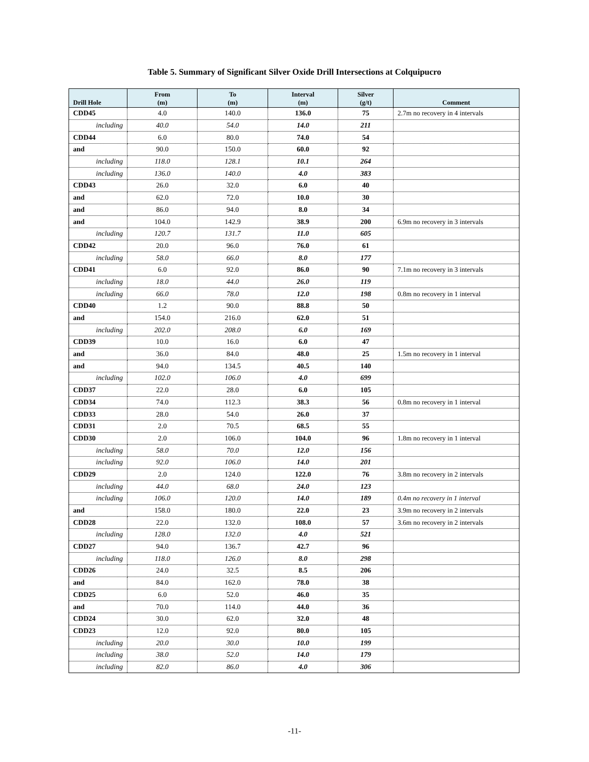Table 5. Summary of Significant Silver Oxide Drill Intersections at Colquipucro
| Drill Hole | From (m) | To (m) | Interval (m) | Silver (g/t) | Comment |
| --- | --- | --- | --- | --- | --- |
| CDD45 | 4.0 | 140.0 | 136.0 | 75 | 2.7m no recovery in 4 intervals |
| including | 40.0 | 54.0 | 14.0 | 211 | |
| CDD44 | 6.0 | 80.0 | 74.0 | 54 | |
| and | 90.0 | 150.0 | 60.0 | 92 | |
| including | 118.0 | 128.1 | 10.1 | 264 | |
| including | 136.0 | 140.0 | 4.0 | 383 | |
| CDD43 | 26.0 | 32.0 | 6.0 | 40 | |
| and | 62.0 | 72.0 | 10.0 | 30 | |
| and | 86.0 | 94.0 | 8.0 | 34 | |
| and | 104.0 | 142.9 | 38.9 | 200 | 6.9m no recovery in 3 intervals |
| including | 120.7 | 131.7 | 11.0 | 605 | |
| CDD42 | 20.0 | 96.0 | 76.0 | 61 | |
| including | 58.0 | 66.0 | 8.0 | 177 | |
| CDD41 | 6.0 | 92.0 | 86.0 | 90 | 7.1m no recovery in 3 intervals |
| including | 18.0 | 44.0 | 26.0 | 119 | |
| including | 66.0 | 78.0 | 12.0 | 198 | 0.8m no recovery in 1 interval |
| CDD40 | 1.2 | 90.0 | 88.8 | 50 | |
| and | 154.0 | 216.0 | 62.0 | 51 | |
| including | 202.0 | 208.0 | 6.0 | 169 | |
| CDD39 | 10.0 | 16.0 | 6.0 | 47 | |
| and | 36.0 | 84.0 | 48.0 | 25 | 1.5m no recovery in 1 interval |
| and | 94.0 | 134.5 | 40.5 | 140 | |
| including | 102.0 | 106.0 | 4.0 | 699 | |
| CDD37 | 22.0 | 28.0 | 6.0 | 105 | |
| CDD34 | 74.0 | 112.3 | 38.3 | 56 | 0.8m no recovery in 1 interval |
| CDD33 | 28.0 | 54.0 | 26.0 | 37 | |
| CDD31 | 2.0 | 70.5 | 68.5 | 55 | |
| CDD30 | 2.0 | 106.0 | 104.0 | 96 | 1.8m no recovery in 1 interval |
| including | 58.0 | 70.0 | 12.0 | 156 | |
| including | 92.0 | 106.0 | 14.0 | 201 | |
| CDD29 | 2.0 | 124.0 | 122.0 | 76 | 3.8m no recovery in 2 intervals |
| including | 44.0 | 68.0 | 24.0 | 123 | |
| including | 106.0 | 120.0 | 14.0 | 189 | 0.4m no recovery in 1 interval |
| and | 158.0 | 180.0 | 22.0 | 23 | 3.9m no recovery in 2 intervals |
| CDD28 | 22.0 | 132.0 | 108.0 | 57 | 3.6m no recovery in 2 intervals |
| including | 128.0 | 132.0 | 4.0 | 521 | |
| CDD27 | 94.0 | 136.7 | 42.7 | 96 | |
| including | 118.0 | 126.0 | 8.0 | 298 | |
| CDD26 | 24.0 | 32.5 | 8.5 | 206 | |
| and | 84.0 | 162.0 | 78.0 | 38 | |
| CDD25 | 6.0 | 52.0 | 46.0 | 35 | |
| and | 70.0 | 114.0 | 44.0 | 36 | |
| CDD24 | 30.0 | 62.0 | 32.0 | 48 | |
| CDD23 | 12.0 | 92.0 | 80.0 | 105 | |
| including | 20.0 | 30.0 | 10.0 | 199 | |
| including | 38.0 | 52.0 | 14.0 | 179 | |
| including | 82.0 | 86.0 | 4.0 | 306 | |
-11-